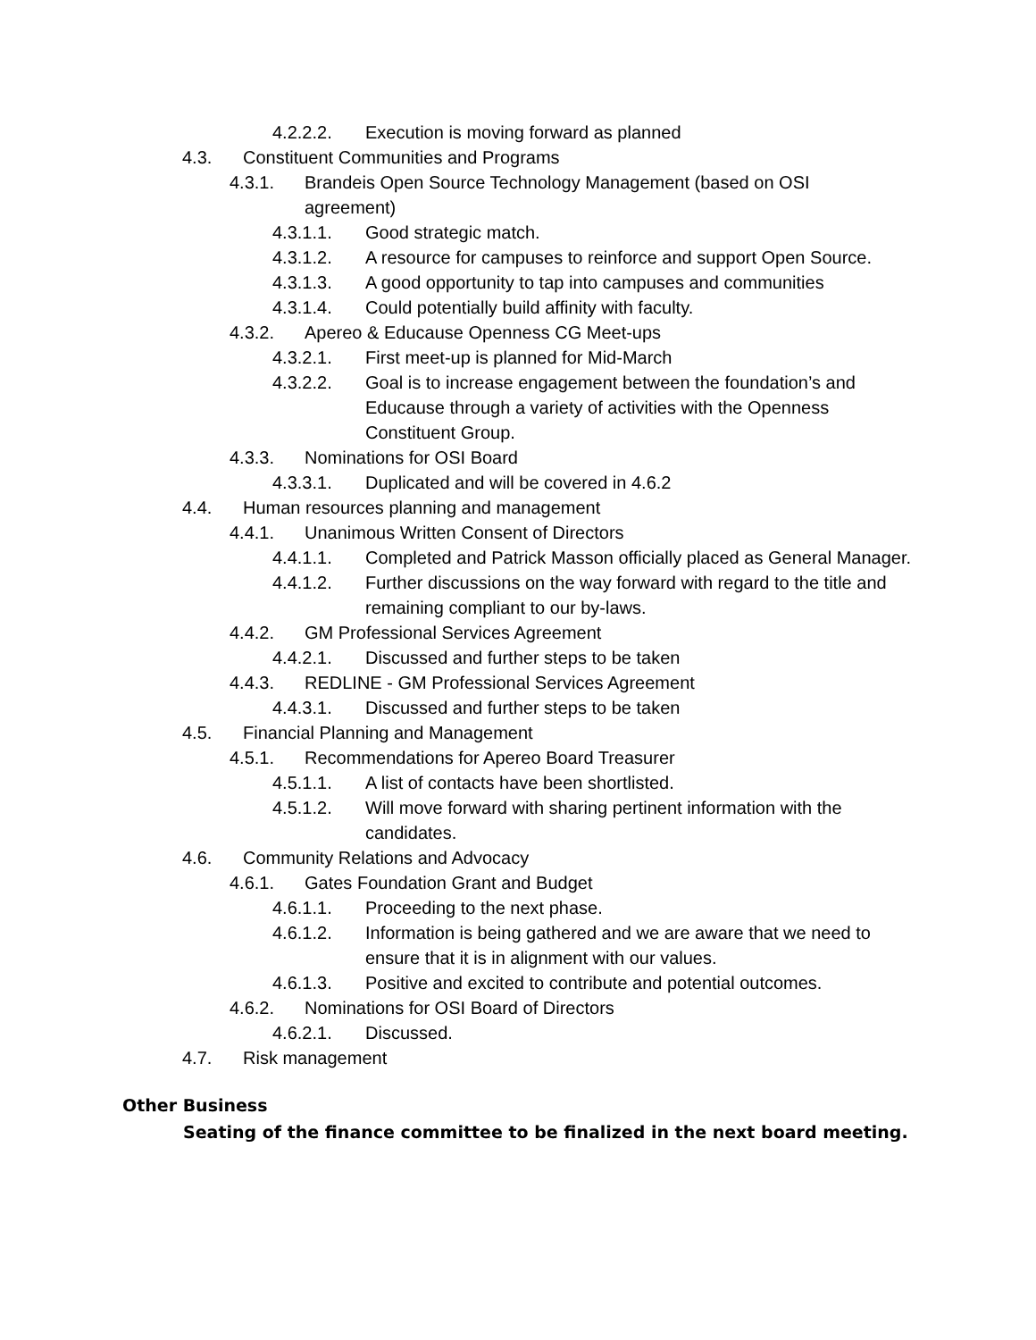4.2.2.2. Execution is moving forward as planned
4.3. Constituent Communities and Programs
4.3.1. Brandeis Open Source Technology Management (based on OSI agreement)
4.3.1.1. Good strategic match.
4.3.1.2. A resource for campuses to reinforce and support Open Source.
4.3.1.3. A good opportunity to tap into campuses and communities
4.3.1.4. Could potentially build affinity with faculty.
4.3.2. Apereo & Educause Openness CG Meet-ups
4.3.2.1. First meet-up is planned for Mid-March
4.3.2.2. Goal is to increase engagement between the foundation’s and Educause through a variety of activities with the Openness Constituent Group.
4.3.3. Nominations for OSI Board
4.3.3.1. Duplicated and will be covered in 4.6.2
4.4. Human resources planning and management
4.4.1. Unanimous Written Consent of Directors
4.4.1.1. Completed and Patrick Masson officially placed as General Manager.
4.4.1.2. Further discussions on the way forward with regard to the title and remaining compliant to our by-laws.
4.4.2. GM Professional Services Agreement
4.4.2.1. Discussed and further steps to be taken
4.4.3. REDLINE - GM Professional Services Agreement
4.4.3.1. Discussed and further steps to be taken
4.5. Financial Planning and Management
4.5.1. Recommendations for Apereo Board Treasurer
4.5.1.1. A list of contacts have been shortlisted.
4.5.1.2. Will move forward with sharing pertinent information with the candidates.
4.6. Community Relations and Advocacy
4.6.1. Gates Foundation Grant and Budget
4.6.1.1. Proceeding to the next phase.
4.6.1.2. Information is being gathered and we are aware that we need to ensure that it is in alignment with our values.
4.6.1.3. Positive and excited to contribute and potential outcomes.
4.6.2. Nominations for OSI Board of Directors
4.6.2.1. Discussed.
4.7. Risk management
Other Business
Seating of the finance committee to be finalized in the next board meeting.